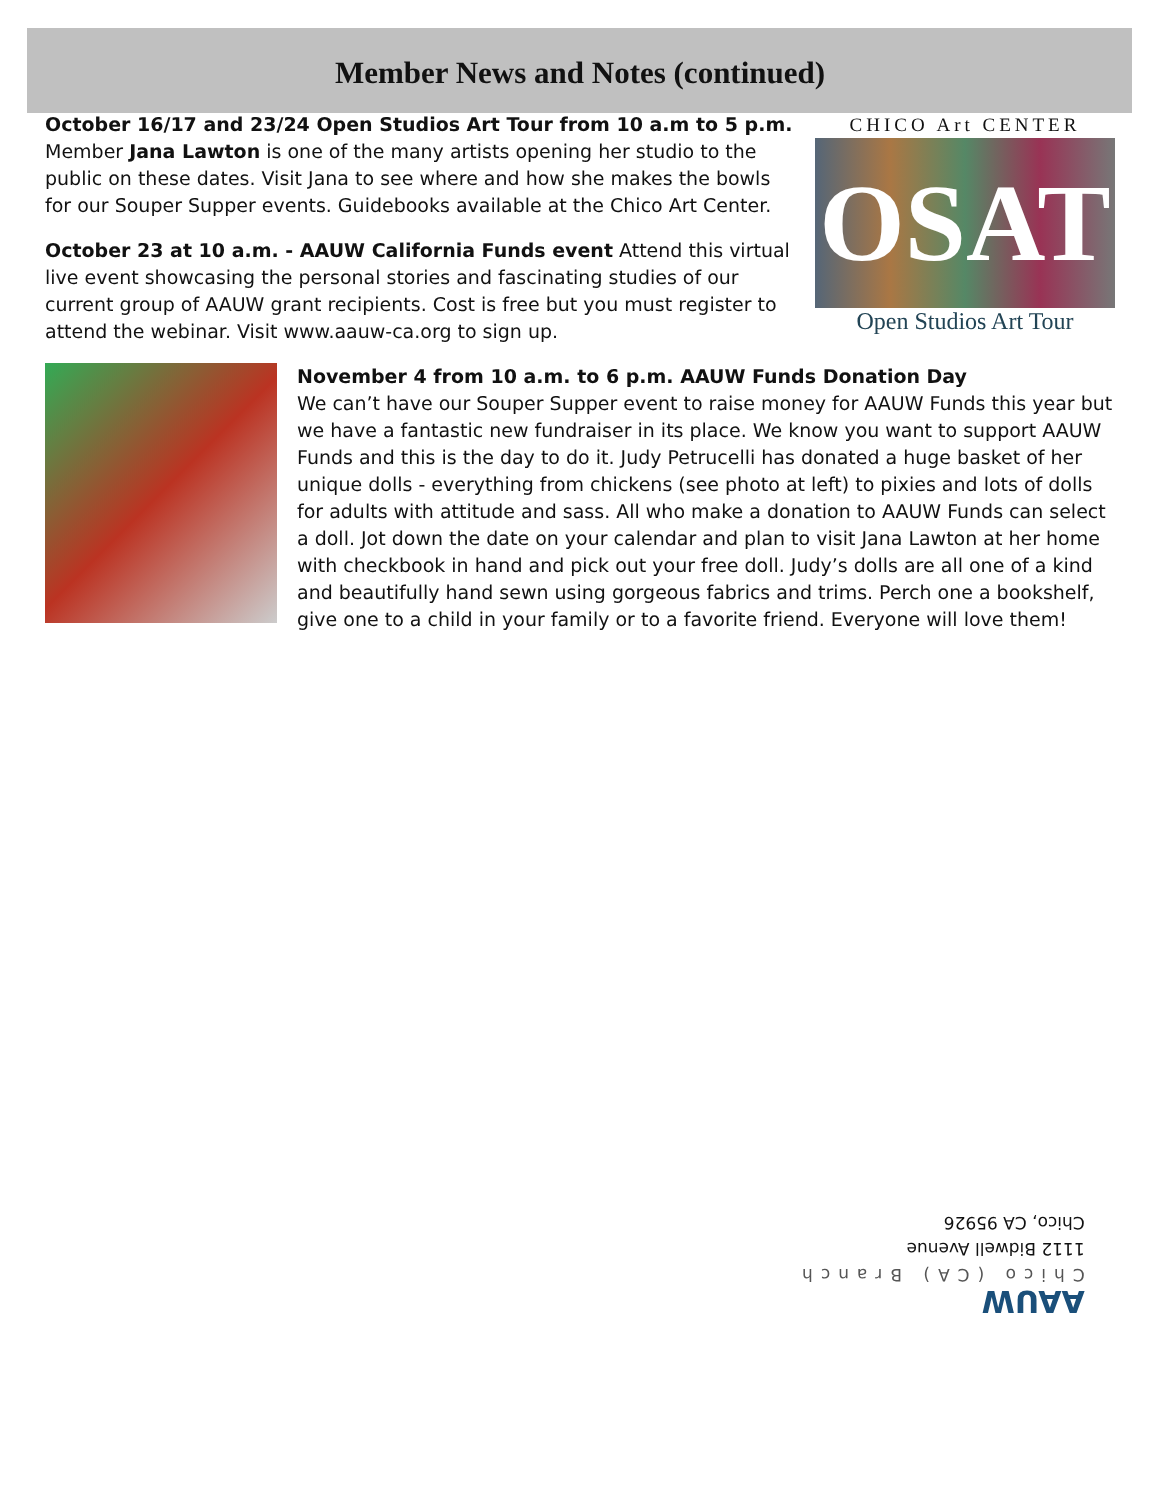Member News and Notes (continued)
October 16/17 and 23/24 Open Studios Art Tour from 10 a.m to 5 p.m.
Member Jana Lawton is one of the many artists opening her studio to the public on these dates. Visit Jana to see where and how she makes the bowls for our Souper Supper events. Guidebooks available at the Chico Art Center.
October 23 at 10 a.m. - AAUW California Funds event Attend this virtual live event showcasing the personal stories and fascinating studies of our current group of AAUW grant recipients. Cost is free but you must register to attend the webinar. Visit www.aauw-ca.org to sign up.
CHICO Art CENTER
OSAT
Open Studios Art Tour
November 4 from 10 a.m. to 6 p.m. AAUW Funds Donation Day
We can’t have our Souper Supper event to raise money for AAUW Funds this year but we have a fantastic new fundraiser in its place. We know you want to support AAUW Funds and this is the day to do it. Judy Petrucelli has donated a huge basket of her unique dolls - everything from chickens (see photo at left) to pixies and lots of dolls for adults with attitude and sass. All who make a donation to AAUW Funds can select a doll. Jot down the date on your calendar and plan to visit Jana Lawton at her home with checkbook in hand and pick out your free doll. Judy’s dolls are all one of a kind and beautifully hand sewn using gorgeous fabrics and trims. Perch one a bookshelf, give one to a child in your family or to a favorite friend. Everyone will love them!
AAUW
Chico (CA) Branch
1112 Bidwell Avenue
Chico, CA 95926